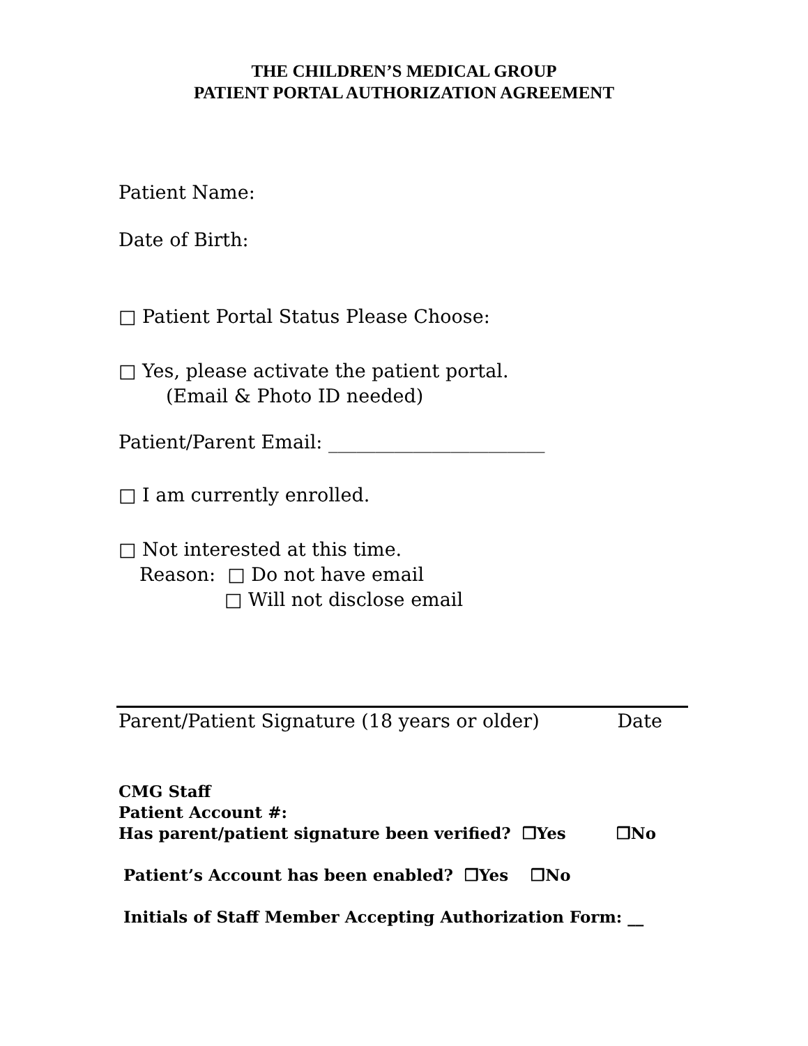THE CHILDREN’S MEDICAL GROUP
PATIENT PORTAL AUTHORIZATION AGREEMENT
Patient Name:
Date of Birth:
□ Patient Portal Status Please Choose:
□ Yes, please activate the patient portal.
(Email & Photo ID needed)
Patient/Parent Email: _______________________
□ I am currently enrolled.
□ Not interested at this time.
Reason: □ Do not have email
□ Will not disclose email
Parent/Patient Signature (18 years or older) Date
CMG Staff
Patient Account #:
Has parent/patient signature been verified? ❒Yes ❒No
Patient’s Account has been enabled? ❒Yes ❒No
Initials of Staff Member Accepting Authorization Form: __